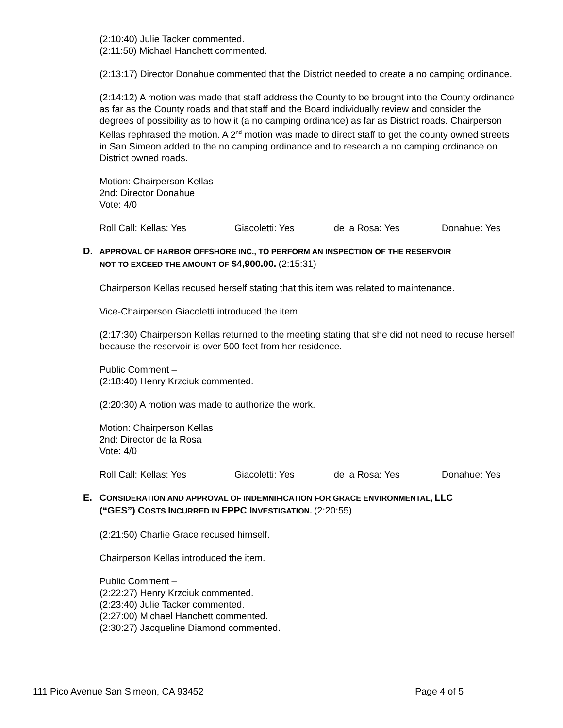(2:10:40) Julie Tacker commented.
(2:11:50) Michael Hanchett commented.
(2:13:17) Director Donahue commented that the District needed to create a no camping ordinance.
(2:14:12) A motion was made that staff address the County to be brought into the County ordinance as far as the County roads and that staff and the Board individually review and consider the degrees of possibility as to how it (a no camping ordinance) as far as District roads. Chairperson Kellas rephrased the motion. A 2<sup>nd</sup> motion was made to direct staff to get the county owned streets in San Simeon added to the no camping ordinance and to research a no camping ordinance on District owned roads.
Motion: Chairperson Kellas
2nd: Director Donahue
Vote: 4/0
Roll Call: Kellas: Yes Giacoletti: Yes de la Rosa: Yes Donahue: Yes
D. APPROVAL OF HARBOR OFFSHORE INC., TO PERFORM AN INSPECTION OF THE RESERVOIR
NOT TO EXCEED THE AMOUNT OF $4,900.00. (2:15:31)
Chairperson Kellas recused herself stating that this item was related to maintenance.
Vice-Chairperson Giacoletti introduced the item.
(2:17:30) Chairperson Kellas returned to the meeting stating that she did not need to recuse herself because the reservoir is over 500 feet from her residence.
Public Comment –
(2:18:40) Henry Krzciuk commented.
(2:20:30) A motion was made to authorize the work.
Motion: Chairperson Kellas
2nd: Director de la Rosa
Vote: 4/0
Roll Call: Kellas: Yes Giacoletti: Yes de la Rosa: Yes Donahue: Yes
E. CONSIDERATION AND APPROVAL OF INDEMNIFICATION FOR GRACE ENVIRONMENTAL, LLC
(“GES”) COSTS INCURRED IN FPPC INVESTIGATION. (2:20:55)
(2:21:50) Charlie Grace recused himself.
Chairperson Kellas introduced the item.
Public Comment –
(2:22:27) Henry Krzciuk commented.
(2:23:40) Julie Tacker commented.
(2:27:00) Michael Hanchett commented.
(2:30:27) Jacqueline Diamond commented.
111 Pico Avenue San Simeon, CA 93452 Page 4 of 5